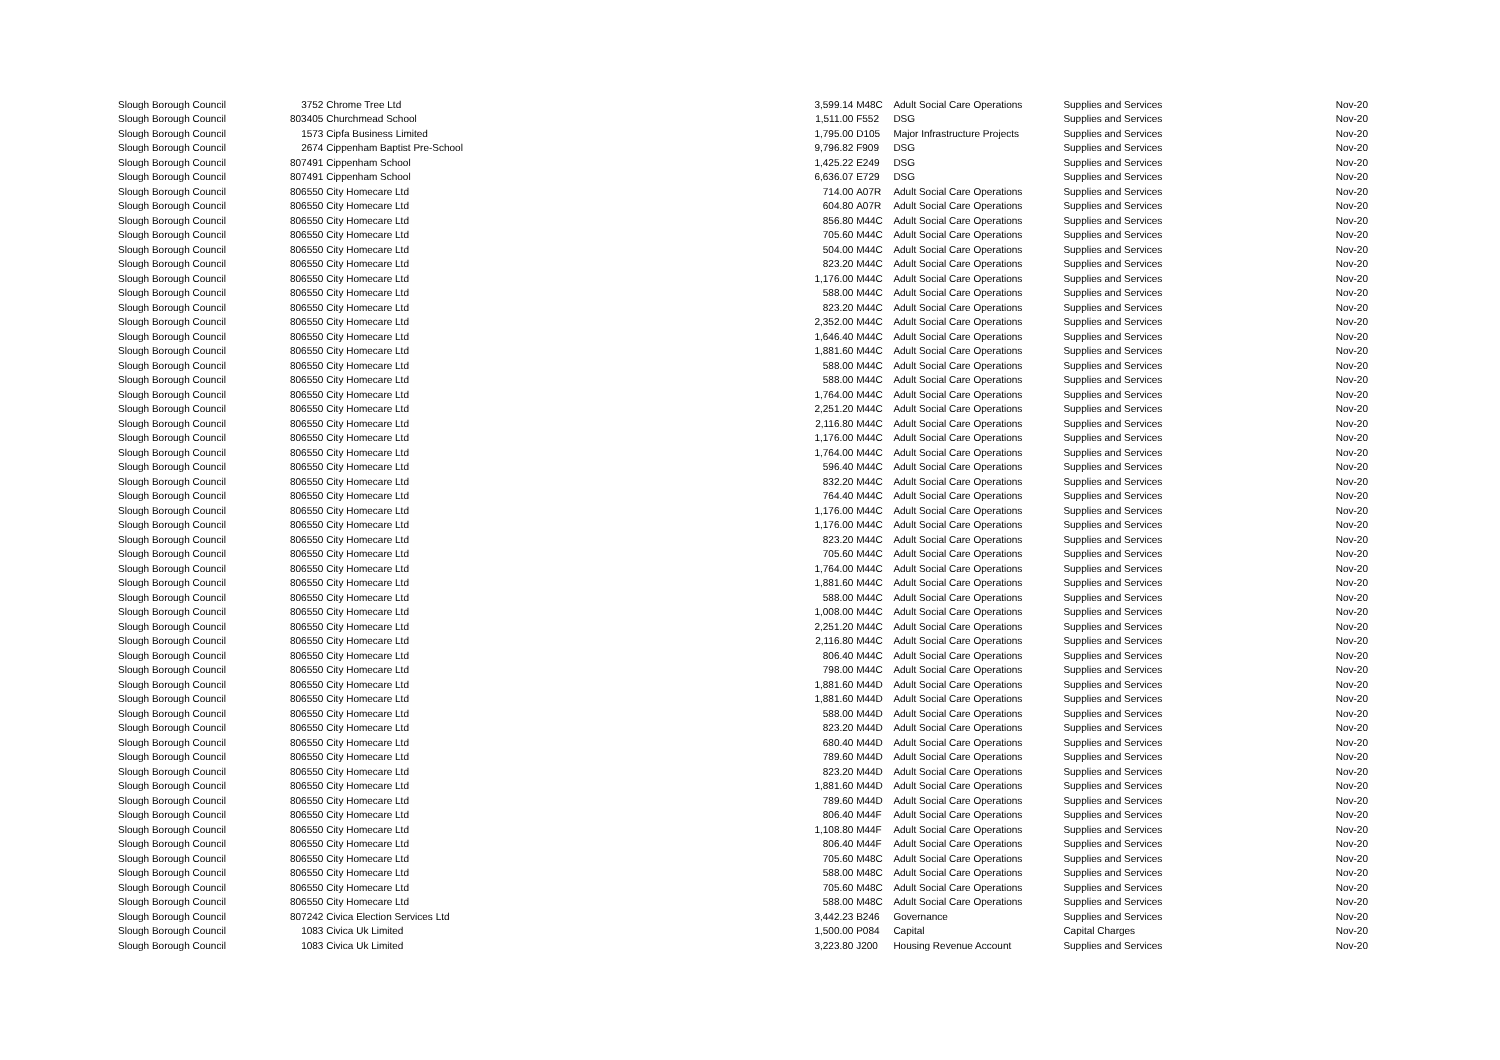| Slough Borough Council | 3752 | Chrome Tree Ltd | 3,599.14 | M48C | Adult Social Care Operations | Supplies and Services | Nov-20 |
| Slough Borough Council | 803405 | Churchmead School | 1,511.00 | F552 | DSG | Supplies and Services | Nov-20 |
| Slough Borough Council | 1573 | Cipfa Business Limited | 1,795.00 | D105 | Major Infrastructure Projects | Supplies and Services | Nov-20 |
| Slough Borough Council | 2674 | Cippenham Baptist Pre-School | 9,796.82 | F909 | DSG | Supplies and Services | Nov-20 |
| Slough Borough Council | 807491 | Cippenham School | 1,425.22 | E249 | DSG | Supplies and Services | Nov-20 |
| Slough Borough Council | 807491 | Cippenham School | 6,636.07 | E729 | DSG | Supplies and Services | Nov-20 |
| Slough Borough Council | 806550 | City Homecare Ltd | 714.00 | A07R | Adult Social Care Operations | Supplies and Services | Nov-20 |
| Slough Borough Council | 806550 | City Homecare Ltd | 604.80 | A07R | Adult Social Care Operations | Supplies and Services | Nov-20 |
| Slough Borough Council | 806550 | City Homecare Ltd | 856.80 | M44C | Adult Social Care Operations | Supplies and Services | Nov-20 |
| Slough Borough Council | 806550 | City Homecare Ltd | 705.60 | M44C | Adult Social Care Operations | Supplies and Services | Nov-20 |
| Slough Borough Council | 806550 | City Homecare Ltd | 504.00 | M44C | Adult Social Care Operations | Supplies and Services | Nov-20 |
| Slough Borough Council | 806550 | City Homecare Ltd | 823.20 | M44C | Adult Social Care Operations | Supplies and Services | Nov-20 |
| Slough Borough Council | 806550 | City Homecare Ltd | 1,176.00 | M44C | Adult Social Care Operations | Supplies and Services | Nov-20 |
| Slough Borough Council | 806550 | City Homecare Ltd | 588.00 | M44C | Adult Social Care Operations | Supplies and Services | Nov-20 |
| Slough Borough Council | 806550 | City Homecare Ltd | 823.20 | M44C | Adult Social Care Operations | Supplies and Services | Nov-20 |
| Slough Borough Council | 806550 | City Homecare Ltd | 2,352.00 | M44C | Adult Social Care Operations | Supplies and Services | Nov-20 |
| Slough Borough Council | 806550 | City Homecare Ltd | 1,646.40 | M44C | Adult Social Care Operations | Supplies and Services | Nov-20 |
| Slough Borough Council | 806550 | City Homecare Ltd | 1,881.60 | M44C | Adult Social Care Operations | Supplies and Services | Nov-20 |
| Slough Borough Council | 806550 | City Homecare Ltd | 588.00 | M44C | Adult Social Care Operations | Supplies and Services | Nov-20 |
| Slough Borough Council | 806550 | City Homecare Ltd | 588.00 | M44C | Adult Social Care Operations | Supplies and Services | Nov-20 |
| Slough Borough Council | 806550 | City Homecare Ltd | 1,764.00 | M44C | Adult Social Care Operations | Supplies and Services | Nov-20 |
| Slough Borough Council | 806550 | City Homecare Ltd | 2,251.20 | M44C | Adult Social Care Operations | Supplies and Services | Nov-20 |
| Slough Borough Council | 806550 | City Homecare Ltd | 2,116.80 | M44C | Adult Social Care Operations | Supplies and Services | Nov-20 |
| Slough Borough Council | 806550 | City Homecare Ltd | 1,176.00 | M44C | Adult Social Care Operations | Supplies and Services | Nov-20 |
| Slough Borough Council | 806550 | City Homecare Ltd | 1,764.00 | M44C | Adult Social Care Operations | Supplies and Services | Nov-20 |
| Slough Borough Council | 806550 | City Homecare Ltd | 596.40 | M44C | Adult Social Care Operations | Supplies and Services | Nov-20 |
| Slough Borough Council | 806550 | City Homecare Ltd | 832.20 | M44C | Adult Social Care Operations | Supplies and Services | Nov-20 |
| Slough Borough Council | 806550 | City Homecare Ltd | 764.40 | M44C | Adult Social Care Operations | Supplies and Services | Nov-20 |
| Slough Borough Council | 806550 | City Homecare Ltd | 1,176.00 | M44C | Adult Social Care Operations | Supplies and Services | Nov-20 |
| Slough Borough Council | 806550 | City Homecare Ltd | 1,176.00 | M44C | Adult Social Care Operations | Supplies and Services | Nov-20 |
| Slough Borough Council | 806550 | City Homecare Ltd | 823.20 | M44C | Adult Social Care Operations | Supplies and Services | Nov-20 |
| Slough Borough Council | 806550 | City Homecare Ltd | 705.60 | M44C | Adult Social Care Operations | Supplies and Services | Nov-20 |
| Slough Borough Council | 806550 | City Homecare Ltd | 1,764.00 | M44C | Adult Social Care Operations | Supplies and Services | Nov-20 |
| Slough Borough Council | 806550 | City Homecare Ltd | 1,881.60 | M44C | Adult Social Care Operations | Supplies and Services | Nov-20 |
| Slough Borough Council | 806550 | City Homecare Ltd | 588.00 | M44C | Adult Social Care Operations | Supplies and Services | Nov-20 |
| Slough Borough Council | 806550 | City Homecare Ltd | 1,008.00 | M44C | Adult Social Care Operations | Supplies and Services | Nov-20 |
| Slough Borough Council | 806550 | City Homecare Ltd | 2,251.20 | M44C | Adult Social Care Operations | Supplies and Services | Nov-20 |
| Slough Borough Council | 806550 | City Homecare Ltd | 2,116.80 | M44C | Adult Social Care Operations | Supplies and Services | Nov-20 |
| Slough Borough Council | 806550 | City Homecare Ltd | 806.40 | M44C | Adult Social Care Operations | Supplies and Services | Nov-20 |
| Slough Borough Council | 806550 | City Homecare Ltd | 798.00 | M44C | Adult Social Care Operations | Supplies and Services | Nov-20 |
| Slough Borough Council | 806550 | City Homecare Ltd | 1,881.60 | M44D | Adult Social Care Operations | Supplies and Services | Nov-20 |
| Slough Borough Council | 806550 | City Homecare Ltd | 1,881.60 | M44D | Adult Social Care Operations | Supplies and Services | Nov-20 |
| Slough Borough Council | 806550 | City Homecare Ltd | 588.00 | M44D | Adult Social Care Operations | Supplies and Services | Nov-20 |
| Slough Borough Council | 806550 | City Homecare Ltd | 823.20 | M44D | Adult Social Care Operations | Supplies and Services | Nov-20 |
| Slough Borough Council | 806550 | City Homecare Ltd | 680.40 | M44D | Adult Social Care Operations | Supplies and Services | Nov-20 |
| Slough Borough Council | 806550 | City Homecare Ltd | 789.60 | M44D | Adult Social Care Operations | Supplies and Services | Nov-20 |
| Slough Borough Council | 806550 | City Homecare Ltd | 823.20 | M44D | Adult Social Care Operations | Supplies and Services | Nov-20 |
| Slough Borough Council | 806550 | City Homecare Ltd | 1,881.60 | M44D | Adult Social Care Operations | Supplies and Services | Nov-20 |
| Slough Borough Council | 806550 | City Homecare Ltd | 789.60 | M44D | Adult Social Care Operations | Supplies and Services | Nov-20 |
| Slough Borough Council | 806550 | City Homecare Ltd | 806.40 | M44F | Adult Social Care Operations | Supplies and Services | Nov-20 |
| Slough Borough Council | 806550 | City Homecare Ltd | 1,108.80 | M44F | Adult Social Care Operations | Supplies and Services | Nov-20 |
| Slough Borough Council | 806550 | City Homecare Ltd | 806.40 | M44F | Adult Social Care Operations | Supplies and Services | Nov-20 |
| Slough Borough Council | 806550 | City Homecare Ltd | 705.60 | M48C | Adult Social Care Operations | Supplies and Services | Nov-20 |
| Slough Borough Council | 806550 | City Homecare Ltd | 588.00 | M48C | Adult Social Care Operations | Supplies and Services | Nov-20 |
| Slough Borough Council | 806550 | City Homecare Ltd | 705.60 | M48C | Adult Social Care Operations | Supplies and Services | Nov-20 |
| Slough Borough Council | 806550 | City Homecare Ltd | 588.00 | M48C | Adult Social Care Operations | Supplies and Services | Nov-20 |
| Slough Borough Council | 807242 | Civica Election Services Ltd | 3,442.23 | B246 | Governance | Supplies and Services | Nov-20 |
| Slough Borough Council | 1083 | Civica Uk Limited | 1,500.00 | P084 | Capital | Capital Charges | Nov-20 |
| Slough Borough Council | 1083 | Civica Uk Limited | 3,223.80 | J200 | Housing Revenue Account | Supplies and Services | Nov-20 |